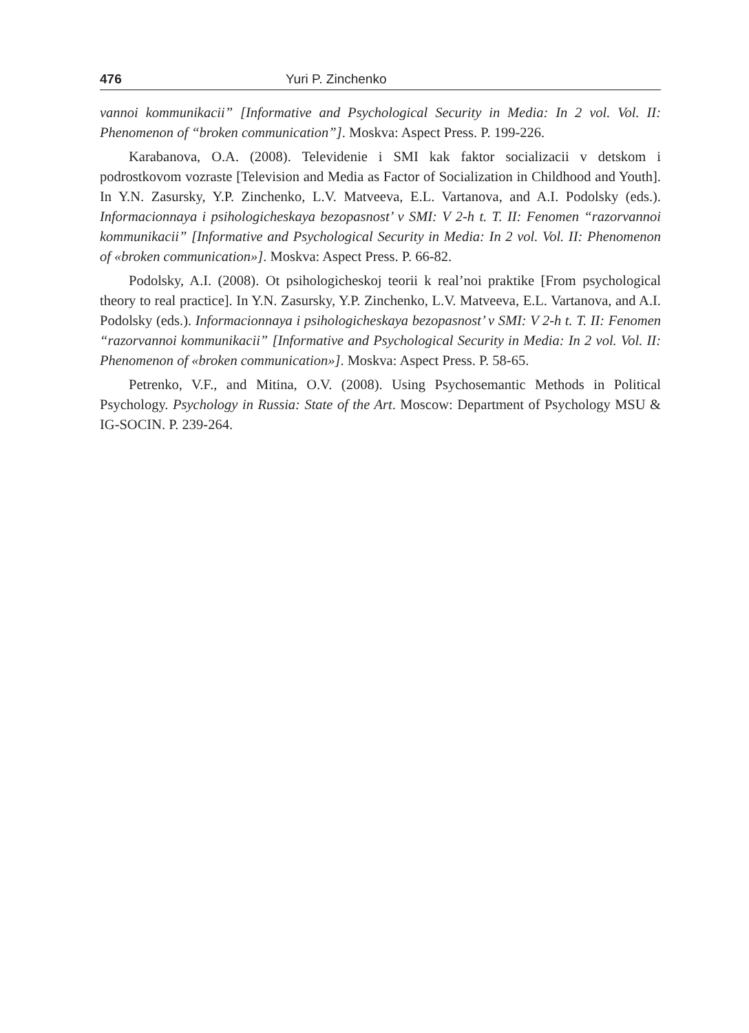476 Yuri P. Zinchenko
vannoi kommunikacii” [Informative and Psychological Security in Media: In 2 vol. Vol. II: Phenomenon of “broken communication”]. Moskva: Aspect Press. P. 199-226.
Karabanova, O.A. (2008). Televidenie i SMI kak faktor socializacii v detskom i podrostkovom vozraste [Television and Media as Factor of Socialization in Childhood and Youth]. In Y.N. Zasursky, Y.P. Zinchenko, L.V. Matveeva, E.L. Vartanova, and A.I. Podolsky (eds.). Informacionnaya i psihologicheskaya bezopasnost’ v SMI: V 2-h t. T. II: Fenomen “razorvannoi kommunikacii” [Informative and Psychological Security in Media: In 2 vol. Vol. II: Phenomenon of «broken communication»]. Moskva: Aspect Press. P. 66-82.
Podolsky, A.I. (2008). Ot psihologicheskoj teorii k real’noi praktike [From psychological theory to real practice]. In Y.N. Zasursky, Y.P. Zinchenko, L.V. Matveeva, E.L. Vartanova, and A.I. Podolsky (eds.). Informacionnaya i psihologicheskaya bezopasnost’ v SMI: V 2-h t. T. II: Fenomen “razorvannoi kommunikacii” [Informative and Psychological Security in Media: In 2 vol. Vol. II: Phenomenon of «broken communication»]. Moskva: Aspect Press. P. 58-65.
Petrenko, V.F., and Mitina, O.V. (2008). Using Psychosemantic Methods in Political Psychology. Psychology in Russia: State of the Art. Moscow: Department of Psychology MSU & IG-SOCIN. P. 239-264.